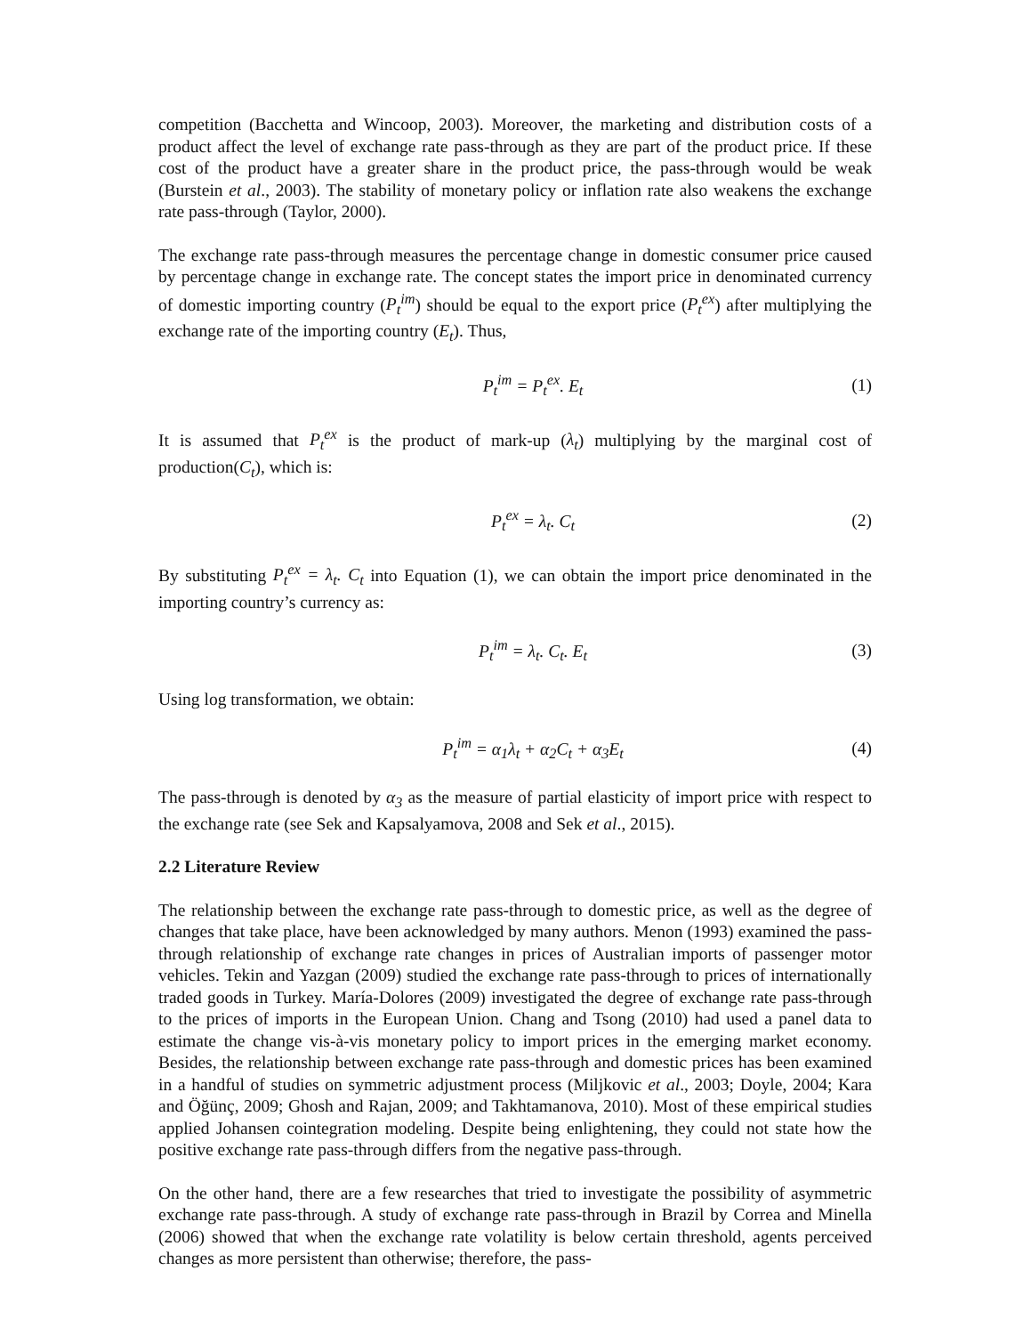competition (Bacchetta and Wincoop, 2003). Moreover, the marketing and distribution costs of a product affect the level of exchange rate pass-through as they are part of the product price. If these cost of the product have a greater share in the product price, the pass-through would be weak (Burstein et al., 2003). The stability of monetary policy or inflation rate also weakens the exchange rate pass-through (Taylor, 2000).
The exchange rate pass-through measures the percentage change in domestic consumer price caused by percentage change in exchange rate. The concept states the import price in denominated currency of domestic importing country (P<sub>t</sub><sup>im</sup>) should be equal to the export price (P<sub>t</sub><sup>ex</sup>) after multiplying the exchange rate of the importing country (E<sub>t</sub>). Thus,
P<sub>t</sub><sup>im</sup> = P<sub>t</sub><sup>ex</sup>. E<sub>t</sub> (1)
It is assumed that P<sub>t</sub><sup>ex</sup> is the product of mark-up (λ<sub>t</sub>) multiplying by the marginal cost of production(C<sub>t</sub>), which is:
P<sub>t</sub><sup>ex</sup> = λ<sub>t</sub>. C<sub>t</sub> (2)
By substituting P<sub>t</sub><sup>ex</sup> = λ<sub>t</sub>. C<sub>t</sub> into Equation (1), we can obtain the import price denominated in the importing country’s currency as:
P<sub>t</sub><sup>im</sup> = λ<sub>t</sub>. C<sub>t</sub>. E<sub>t</sub> (3)
Using log transformation, we obtain:
P<sub>t</sub><sup>im</sup> = α<sub>1</sub>λ<sub>t</sub> + α<sub>2</sub>C<sub>t</sub> + α<sub>3</sub>E<sub>t</sub> (4)
The pass-through is denoted by α<sub>3</sub> as the measure of partial elasticity of import price with respect to the exchange rate (see Sek and Kapsalyamova, 2008 and Sek et al., 2015).
2.2 Literature Review
The relationship between the exchange rate pass-through to domestic price, as well as the degree of changes that take place, have been acknowledged by many authors. Menon (1993) examined the pass-through relationship of exchange rate changes in prices of Australian imports of passenger motor vehicles. Tekin and Yazgan (2009) studied the exchange rate pass-through to prices of internationally traded goods in Turkey. María-Dolores (2009) investigated the degree of exchange rate pass-through to the prices of imports in the European Union. Chang and Tsong (2010) had used a panel data to estimate the change vis-à-vis monetary policy to import prices in the emerging market economy. Besides, the relationship between exchange rate pass-through and domestic prices has been examined in a handful of studies on symmetric adjustment process (Miljkovic et al., 2003; Doyle, 2004; Kara and Öğünç, 2009; Ghosh and Rajan, 2009; and Takhtamanova, 2010). Most of these empirical studies applied Johansen cointegration modeling. Despite being enlightening, they could not state how the positive exchange rate pass-through differs from the negative pass-through.
On the other hand, there are a few researches that tried to investigate the possibility of asymmetric exchange rate pass-through. A study of exchange rate pass-through in Brazil by Correa and Minella (2006) showed that when the exchange rate volatility is below certain threshold, agents perceived changes as more persistent than otherwise; therefore, the pass-